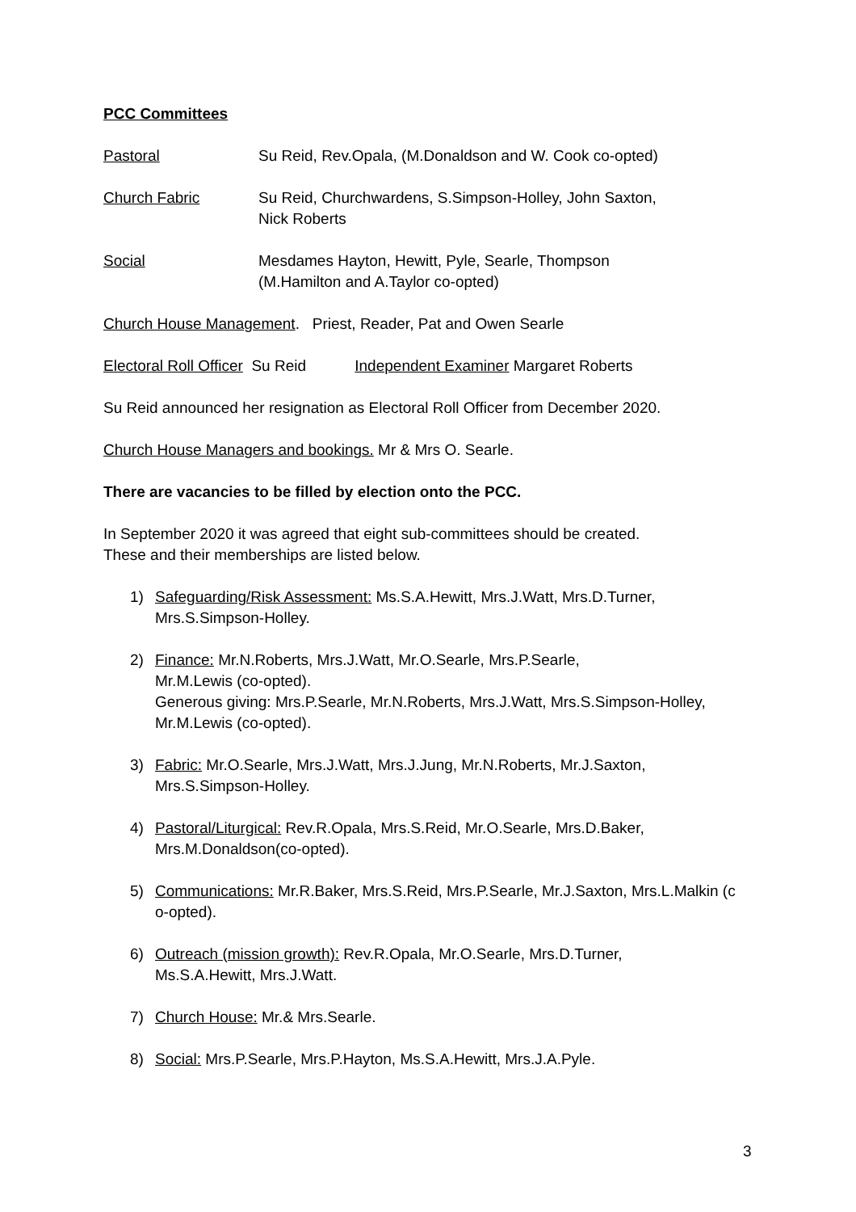PCC Committees
Pastoral Su Reid, Rev.Opala, (M.Donaldson and W. Cook co-opted)
Church Fabric Su Reid, Churchwardens, S.Simpson-Holley, John Saxton,
Nick Roberts
Social Mesdames Hayton, Hewitt, Pyle, Searle, Thompson
(M.Hamilton and A.Taylor co-opted)
Church House Management. Priest, Reader, Pat and Owen Searle
Electoral Roll Officer Su Reid Independent Examiner Margaret Roberts
Su Reid announced her resignation as Electoral Roll Officer from December 2020.
Church House Managers and bookings. Mr & Mrs O. Searle.
There are vacancies to be filled by election onto the PCC.
In September 2020 it was agreed that eight sub-committees should be created.
These and their memberships are listed below.
1) Safeguarding/Risk Assessment: Ms.S.A.Hewitt, Mrs.J.Watt, Mrs.D.Turner,
Mrs.S.Simpson-Holley.
2) Finance: Mr.N.Roberts, Mrs.J.Watt, Mr.O.Searle, Mrs.P.Searle,
Mr.M.Lewis (co-opted).
Generous giving: Mrs.P.Searle, Mr.N.Roberts, Mrs.J.Watt, Mrs.S.Simpson-Holley,
Mr.M.Lewis (co-opted).
3) Fabric: Mr.O.Searle, Mrs.J.Watt, Mrs.J.Jung, Mr.N.Roberts, Mr.J.Saxton,
Mrs.S.Simpson-Holley.
4) Pastoral/Liturgical: Rev.R.Opala, Mrs.S.Reid, Mr.O.Searle, Mrs.D.Baker,
Mrs.M.Donaldson(co-opted).
5) Communications: Mr.R.Baker, Mrs.S.Reid, Mrs.P.Searle, Mr.J.Saxton, Mrs.L.Malkin (c
o-opted).
6) Outreach (mission growth): Rev.R.Opala, Mr.O.Searle, Mrs.D.Turner,
Ms.S.A.Hewitt, Mrs.J.Watt.
7) Church House: Mr.& Mrs.Searle.
8) Social: Mrs.P.Searle, Mrs.P.Hayton, Ms.S.A.Hewitt, Mrs.J.A.Pyle.
3